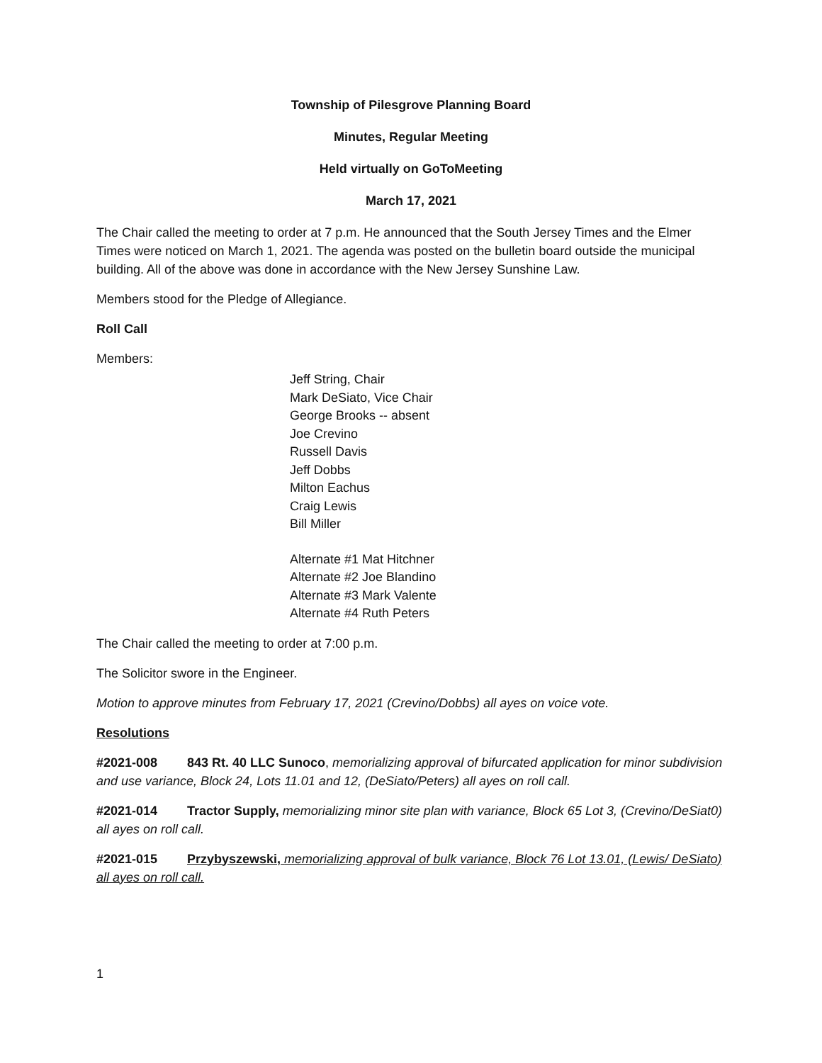Township of Pilesgrove Planning Board
Minutes, Regular Meeting
Held virtually on GoToMeeting
March 17, 2021
The Chair called the meeting to order at 7 p.m. He announced that the South Jersey Times and the Elmer Times were noticed on March 1, 2021. The agenda was posted on the bulletin board outside the municipal building. All of the above was done in accordance with the New Jersey Sunshine Law.
Members stood for the Pledge of Allegiance.
Roll Call
Members:
Jeff String, Chair
Mark DeSiato, Vice Chair
George Brooks -- absent
Joe Crevino
Russell Davis
Jeff Dobbs
Milton Eachus
Craig Lewis
Bill Miller
Alternate #1 Mat Hitchner
Alternate #2 Joe Blandino
Alternate #3 Mark Valente
Alternate #4 Ruth Peters
The Chair called the meeting to order at 7:00 p.m.
The Solicitor swore in the Engineer.
Motion to approve minutes from February 17, 2021 (Crevino/Dobbs) all ayes on voice vote.
Resolutions
#2021-008 843 Rt. 40 LLC Sunoco, memorializing approval of bifurcated application for minor subdivision and use variance, Block 24, Lots 11.01 and 12, (DeSiato/Peters) all ayes on roll call.
#2021-014 Tractor Supply, memorializing minor site plan with variance, Block 65 Lot 3, (Crevino/DeSiat0) all ayes on roll call.
#2021-015 Przybyszewski, memorializing approval of bulk variance, Block 76 Lot 13.01, (Lewis/ DeSiato) all ayes on roll call.
1